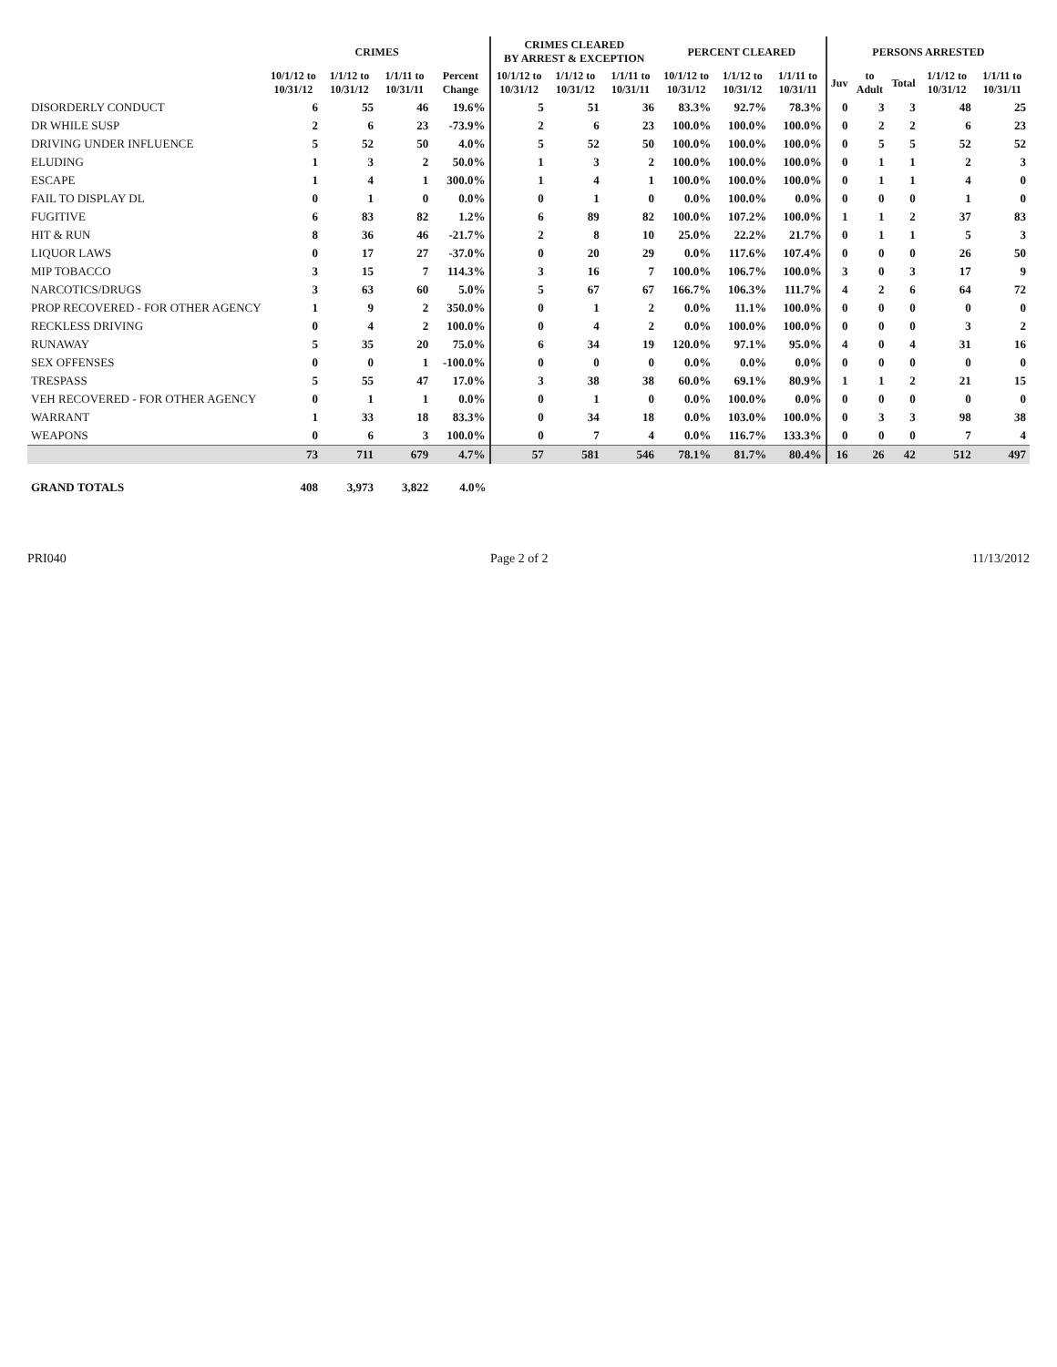| | CRIMES | | | | CRIMES CLEARED BY ARREST & EXCEPTION | | | PERCENT CLEARED | | | PERSONS ARRESTED | | | | |
| --- | --- | --- | --- | --- | --- | --- | --- | --- | --- | --- | --- | --- | --- | --- | --- |
| | 10/1/12 to 10/31/12 | 1/1/12 to 10/31/12 | 1/1/11 to 10/31/11 | Percent Change | 10/1/12 to 10/31/12 | 1/1/12 to 10/31/12 | 1/1/11 to 10/31/11 | 10/1/12 to 10/31/12 | 1/1/12 to 10/31/12 | 1/1/11 to 10/31/11 | Juv | to Adult | Total | 1/1/12 to 10/31/12 | 1/1/11 to 10/31/11 |
| DISORDERLY CONDUCT | 6 | 55 | 46 | 19.6% | 5 | 51 | 36 | 83.3% | 92.7% | 78.3% | 0 | 3 | 3 | 48 | 25 |
| DR WHILE SUSP | 2 | 6 | 23 | -73.9% | 2 | 6 | 23 | 100.0% | 100.0% | 100.0% | 0 | 2 | 2 | 6 | 23 |
| DRIVING UNDER INFLUENCE | 5 | 52 | 50 | 4.0% | 5 | 52 | 50 | 100.0% | 100.0% | 100.0% | 0 | 5 | 5 | 52 | 52 |
| ELUDING | 1 | 3 | 2 | 50.0% | 1 | 3 | 2 | 100.0% | 100.0% | 100.0% | 0 | 1 | 1 | 2 | 3 |
| ESCAPE | 1 | 4 | 1 | 300.0% | 1 | 4 | 1 | 100.0% | 100.0% | 100.0% | 0 | 1 | 1 | 4 | 0 |
| FAIL TO DISPLAY DL | 0 | 1 | 0 | 0.0% | 0 | 1 | 0 | 0.0% | 100.0% | 0.0% | 0 | 0 | 0 | 1 | 0 |
| FUGITIVE | 6 | 83 | 82 | 1.2% | 6 | 89 | 82 | 100.0% | 107.2% | 100.0% | 1 | 1 | 2 | 37 | 83 |
| HIT & RUN | 8 | 36 | 46 | -21.7% | 2 | 8 | 10 | 25.0% | 22.2% | 21.7% | 0 | 1 | 1 | 5 | 3 |
| LIQUOR LAWS | 0 | 17 | 27 | -37.0% | 0 | 20 | 29 | 0.0% | 117.6% | 107.4% | 0 | 0 | 0 | 26 | 50 |
| MIP TOBACCO | 3 | 15 | 7 | 114.3% | 3 | 16 | 7 | 100.0% | 106.7% | 100.0% | 3 | 0 | 3 | 17 | 9 |
| NARCOTICS/DRUGS | 3 | 63 | 60 | 5.0% | 5 | 67 | 67 | 166.7% | 106.3% | 111.7% | 4 | 2 | 6 | 64 | 72 |
| PROP RECOVERED - FOR OTHER AGENCY | 1 | 9 | 2 | 350.0% | 0 | 1 | 2 | 0.0% | 11.1% | 100.0% | 0 | 0 | 0 | 0 | 0 |
| RECKLESS DRIVING | 0 | 4 | 2 | 100.0% | 0 | 4 | 2 | 0.0% | 100.0% | 100.0% | 0 | 0 | 0 | 3 | 2 |
| RUNAWAY | 5 | 35 | 20 | 75.0% | 6 | 34 | 19 | 120.0% | 97.1% | 95.0% | 4 | 0 | 4 | 31 | 16 |
| SEX OFFENSES | 0 | 0 | 1 | -100.0% | 0 | 0 | 0 | 0.0% | 0.0% | 0.0% | 0 | 0 | 0 | 0 | 0 |
| TRESPASS | 5 | 55 | 47 | 17.0% | 3 | 38 | 38 | 60.0% | 69.1% | 80.9% | 1 | 1 | 2 | 21 | 15 |
| VEH RECOVERED - FOR OTHER AGENCY | 0 | 1 | 1 | 0.0% | 0 | 1 | 0 | 0.0% | 100.0% | 0.0% | 0 | 0 | 0 | 0 | 0 |
| WARRANT | 1 | 33 | 18 | 83.3% | 0 | 34 | 18 | 0.0% | 103.0% | 100.0% | 0 | 3 | 3 | 98 | 38 |
| WEAPONS | 0 | 6 | 3 | 100.0% | 0 | 7 | 4 | 0.0% | 116.7% | 133.3% | 0 | 0 | 0 | 7 | 4 |
| | 73 | 711 | 679 | 4.7% | 57 | 581 | 546 | 78.1% | 81.7% | 80.4% | 16 | 26 | 42 | 512 | 497 |
| GRAND TOTALS | 408 | 3,973 | 3,822 | 4.0% | | | | | | | | | | | |
PRI040 Page 2 of 2 11/13/2012